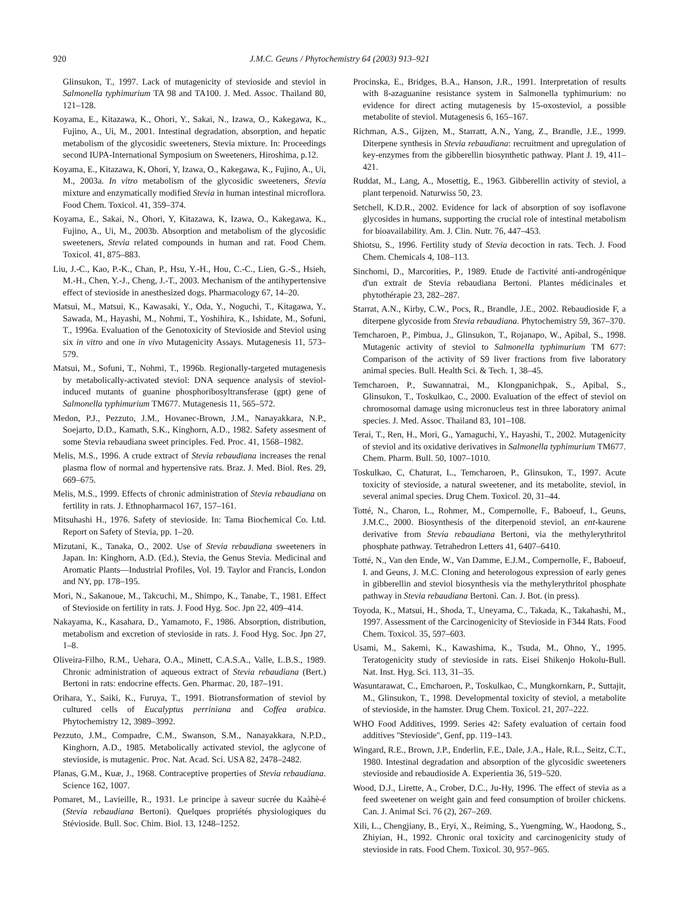920 J.M.C. Geuns / Phytochemistry 64 (2003) 913–921
Glinsukon, T., 1997. Lack of mutagenicity of stevioside and steviol in Salmonella typhimurium TA 98 and TA100. J. Med. Assoc. Thailand 80, 121–128.
Koyama, E., Kitazawa, K., Ohori, Y., Sakai, N., Izawa, O., Kakegawa, K., Fujino, A., Ui, M., 2001. Intestinal degradation, absorption, and hepatic metabolism of the glycosidic sweeteners, Stevia mixture. In: Proceedings second IUPA-International Symposium on Sweeteners, Hiroshima, p.12.
Koyama, E., Kitazawa, K, Ohori, Y, Izawa, O., Kakegawa, K., Fujino, A., Ui, M., 2003a. In vitro metabolism of the glycosidic sweeteners, Stevia mixture and enzymatically modified Stevia in human intestinal microflora. Food Chem. Toxicol. 41, 359–374.
Koyama, E., Sakai, N., Ohori, Y, Kitazawa, K, Izawa, O., Kakegawa, K., Fujino, A., Ui, M., 2003b. Absorption and metabolism of the glycosidic sweeteners, Stevia related compounds in human and rat. Food Chem. Toxicol. 41, 875–883.
Liu, J.-C., Kao, P.-K., Chan, P., Hsu, Y.-H., Hou, C.-C., Lien, G.-S., Hsieh, M.-H., Chen, Y.-J., Cheng, J.-T., 2003. Mechanism of the antihypertensive effect of stevioside in anesthesized dogs. Pharmacology 67, 14–20.
Matsui, M., Matsui, K., Kawasaki, Y., Oda, Y., Noguchi, T., Kitagawa, Y., Sawada, M., Hayashi, M., Nohmi, T., Yoshihira, K., Ishidate, M., Sofuni, T., 1996a. Evaluation of the Genotoxicity of Stevioside and Steviol using six in vitro and one in vivo Mutagenicity Assays. Mutagenesis 11, 573–579.
Matsui, M., Sofuni, T., Nohmi, T., 1996b. Regionally-targeted mutagenesis by metabolically-activated steviol: DNA sequence analysis of steviol-induced mutants of guanine phosphoribosyltransferase (gpt) gene of Salmonella typhimurium TM677. Mutagenesis 11, 565–572.
Medon, P.J., Pezzuto, J.M., Hovanec-Brown, J.M., Nanayakkara, N.P., Soejarto, D.D., Kamath, S.K., Kinghorn, A.D., 1982. Safety assesment of some Stevia rebaudiana sweet principles. Fed. Proc. 41, 1568–1982.
Melis, M.S., 1996. A crude extract of Stevia rebaudiana increases the renal plasma flow of normal and hypertensive rats. Braz. J. Med. Biol. Res. 29, 669–675.
Melis, M.S., 1999. Effects of chronic administration of Stevia rebaudiana on fertility in rats. J. Ethnopharmacol 167, 157–161.
Mitsuhashi H., 1976. Safety of stevioside. In: Tama Biochemical Co. Ltd. Report on Safety of Stevia, pp. 1–20.
Mizutani, K., Tanaka, O., 2002. Use of Stevia rebaudiana sweeteners in Japan. In: Kinghorn, A.D. (Ed.), Stevia, the Genus Stevia. Medicinal and Aromatic Plants—Industrial Profiles, Vol. 19. Taylor and Francis, London and NY, pp. 178–195.
Mori, N., Sakanoue, M., Takcuchi, M., Shimpo, K., Tanabe, T., 1981. Effect of Stevioside on fertility in rats. J. Food Hyg. Soc. Jpn 22, 409–414.
Nakayama, K., Kasahara, D., Yamamoto, F., 1986. Absorption, distribution, metabolism and excretion of stevioside in rats. J. Food Hyg. Soc. Jpn 27, 1–8.
Oliveira-Filho, R.M., Uehara, O.A., Minett, C.A.S.A., Valle, L.B.S., 1989. Chronic administration of aqueous extract of Stevia rebaudiana (Bert.) Bertoni in rats: endocrine effects. Gen. Pharmac. 20, 187–191.
Orihara, Y., Saiki, K., Furuya, T., 1991. Biotransformation of steviol by cultured cells of Eucalyptus perriniana and Coffea arabica. Phytochemistry 12, 3989–3992.
Pezzuto, J.M., Compadre, C.M., Swanson, S.M., Nanayakkara, N.P.D., Kinghorn, A.D., 1985. Metabolically activated steviol, the aglycone of stevioside, is mutagenic. Proc. Nat. Acad. Sci. USA 82, 2478–2482.
Planas, G.M., Kuæ, J., 1968. Contraceptive properties of Stevia rebaudiana. Science 162, 1007.
Pomaret, M., Lavieille, R., 1931. Le principe à saveur sucrée du Kaàhè-é (Stevia rebaudiana Bertoni). Quelques propriétés physiologiques du Stévioside. Bull. Soc. Chim. Biol. 13, 1248–1252.
Procinska, E., Bridges, B.A., Hanson, J.R., 1991. Interpretation of results with 8-azaguanine resistance system in Salmonella typhimurium: no evidence for direct acting mutagenesis by 15-oxosteviol, a possible metabolite of steviol. Mutagenesis 6, 165–167.
Richman, A.S., Gijzen, M., Starratt, A.N., Yang, Z., Brandle, J.E., 1999. Diterpene synthesis in Stevia rebaudiana: recruitment and upregulation of key-enzymes from the gibberellin biosynthetic pathway. Plant J. 19, 411–421.
Ruddat, M., Lang, A., Mosettig, E., 1963. Gibberellin activity of steviol, a plant terpenoid. Naturwiss 50, 23.
Setchell, K.D.R., 2002. Evidence for lack of absorption of soy isoflavone glycosides in humans, supporting the crucial role of intestinal metabolism for bioavailability. Am. J. Clin. Nutr. 76, 447–453.
Shiotsu, S., 1996. Fertility study of Stevia decoction in rats. Tech. J. Food Chem. Chemicals 4, 108–113.
Sinchomi, D., Marcorities, P., 1989. Etude de l'activité anti-androgénique d'un extrait de Stevia rebaudiana Bertoni. Plantes médicinales et phytothérapie 23, 282–287.
Starrat, A.N., Kirby, C.W., Pocs, R., Brandle, J.E., 2002. Rebaudioside F, a diterpene glycoside from Stevia rebaudiana. Phytochemistry 59, 367–370.
Temcharoen, P., Pimbua, J., Glinsukon, T., Rojanapo, W., Apibal, S., 1998. Mutagenic activity of steviol to Salmonella typhimurium TM 677: Comparison of the activity of S9 liver fractions from five laboratory animal species. Bull. Health Sci. & Tech. 1, 38–45.
Temcharoen, P., Suwannatrai, M., Klongpanichpak, S., Apibal, S., Glinsukon, T., Toskulkao, C., 2000. Evaluation of the effect of steviol on chromosomal damage using micronucleus test in three laboratory animal species. J. Med. Assoc. Thailand 83, 101–108.
Terai, T., Ren, H., Mori, G., Yamaguchi, Y., Hayashi, T., 2002. Mutagenicity of steviol and its oxidative derivatives in Salmonella typhimurium TM677. Chem. Pharm. Bull. 50, 1007–1010.
Toskulkao, C, Chaturat, L., Temcharoen, P., Glinsukon, T., 1997. Acute toxicity of stevioside, a natural sweetener, and its metabolite, steviol, in several animal species. Drug Chem. Toxicol. 20, 31–44.
Totté, N., Charon, L., Rohmer, M., Compernolle, F., Baboeuf, I., Geuns, J.M.C., 2000. Biosynthesis of the diterpenoid steviol, an ent-kaurene derivative from Stevia rebaudiana Bertoni, via the methylerythritol phosphate pathway. Tetrahedron Letters 41, 6407–6410.
Totté, N., Van den Ende, W., Van Damme, E.J.M., Compernolle, F., Baboeuf, I. and Geuns, J. M.C. Cloning and heterologous expression of early genes in gibberellin and steviol biosynthesis via the methylerythritol phosphate pathway in Stevia rebaudiana Bertoni. Can. J. Bot. (in press).
Toyoda, K., Matsui, H., Shoda, T., Uneyama, C., Takada, K., Takahashi, M., 1997. Assessment of the Carcinogenicity of Stevioside in F344 Rats. Food Chem. Toxicol. 35, 597–603.
Usami, M., Sakemi, K., Kawashima, K., Tsuda, M., Ohno, Y., 1995. Teratogenicity study of stevioside in rats. Eisei Shikenjo Hokolu-Bull. Nat. Inst. Hyg. Sci. 113, 31–35.
Wasuntarawat, C., Emcharoen, P., Toskulkao, C., Mungkornkarn, P., Suttajit, M., Glinsukon, T., 1998. Developmental toxicity of steviol, a metabolite of stevioside, in the hamster. Drug Chem. Toxicol. 21, 207–222.
WHO Food Additives, 1999. Series 42: Safety evaluation of certain food additives ''Stevioside'', Genf, pp. 119–143.
Wingard, R.E., Brown, J.P., Enderlin, F.E., Dale, J.A., Hale, R.L., Seitz, C.T., 1980. Intestinal degradation and absorption of the glycosidic sweeteners stevioside and rebaudioside A. Experientia 36, 519–520.
Wood, D.J., Lirette, A., Crober, D.C., Ju-Hy, 1996. The effect of stevia as a feed sweetener on weight gain and feed consumption of broiler chickens. Can. J. Animal Sci. 76 (2), 267–269.
Xili, L., Chengjiany, B., Eryi, X., Reiming, S., Yuengming, W., Haodong, S., Zhiyian, H., 1992. Chronic oral toxicity and carcinogenicity study of stevioside in rats. Food Chem. Toxicol. 30, 957–965.